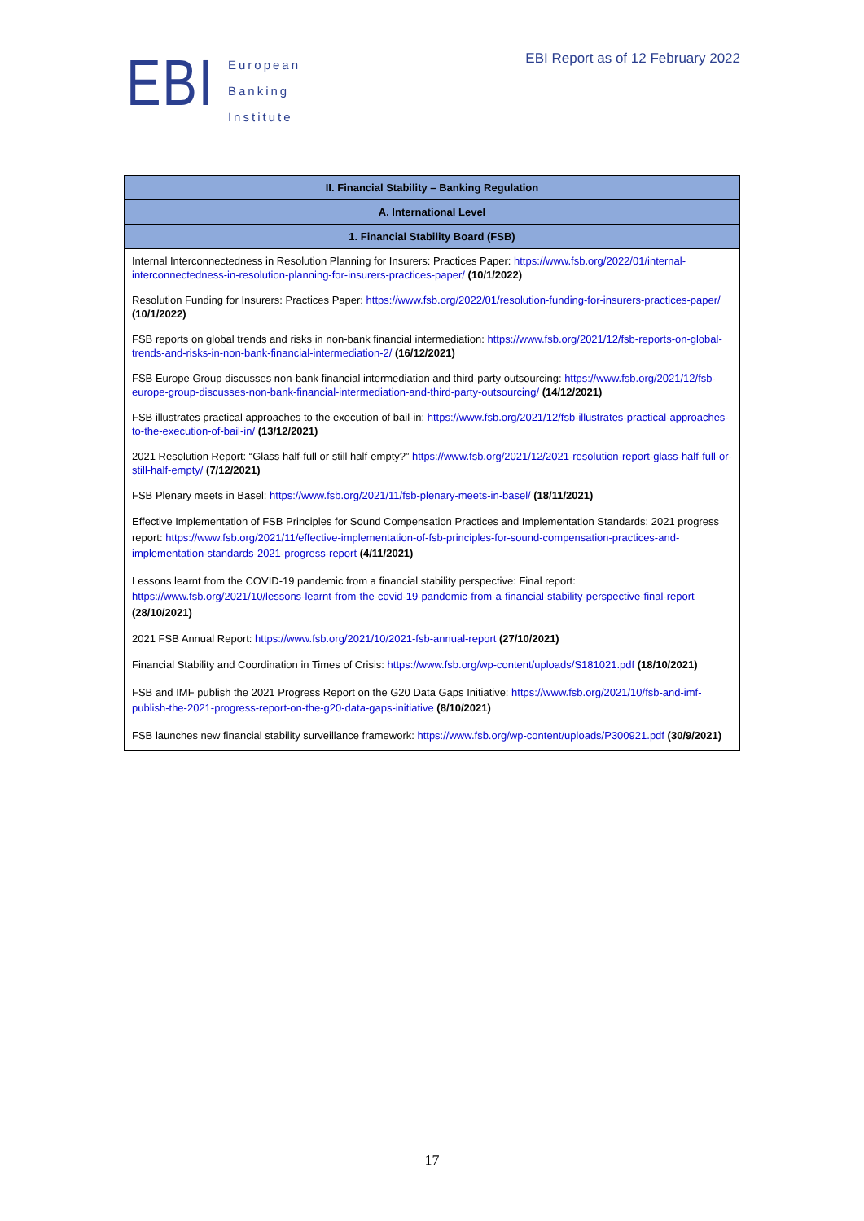EBI
European
Banking
Institute
EBI Report as of 12 February 2022
| II. Financial Stability – Banking Regulation |
| --- |
| A. International Level |
| 1. Financial Stability Board (FSB) |
| Internal Interconnectedness in Resolution Planning for Insurers: Practices Paper: https://www.fsb.org/2022/01/internal-interconnectedness-in-resolution-planning-for-insurers-practices-paper/ (10/1/2022) Resolution Funding for Insurers: Practices Paper: https://www.fsb.org/2022/01/resolution-funding-for-insurers-practices-paper/ (10/1/2022) FSB reports on global trends and risks in non-bank financial intermediation: https://www.fsb.org/2021/12/fsb-reports-on-global-trends-and-risks-in-non-bank-financial-intermediation-2/ (16/12/2021) FSB Europe Group discusses non-bank financial intermediation and third-party outsourcing: https://www.fsb.org/2021/12/fsb-europe-group-discusses-non-bank-financial-intermediation-and-third-party-outsourcing/ (14/12/2021) FSB illustrates practical approaches to the execution of bail-in: https://www.fsb.org/2021/12/fsb-illustrates-practical-approaches-to-the-execution-of-bail-in/ (13/12/2021) 2021 Resolution Report: “Glass half-full or still half-empty?” https://www.fsb.org/2021/12/2021-resolution-report-glass-half-full-or-still-half-empty/ (7/12/2021) FSB Plenary meets in Basel: https://www.fsb.org/2021/11/fsb-plenary-meets-in-basel/ (18/11/2021) Effective Implementation of FSB Principles for Sound Compensation Practices and Implementation Standards: 2021 progress report: https://www.fsb.org/2021/11/effective-implementation-of-fsb-principles-for-sound-compensation-practices-and-implementation-standards-2021-progress-report (4/11/2021) Lessons learnt from the COVID-19 pandemic from a financial stability perspective: Final report: https://www.fsb.org/2021/10/lessons-learnt-from-the-covid-19-pandemic-from-a-financial-stability-perspective-final-report (28/10/2021) 2021 FSB Annual Report: https://www.fsb.org/2021/10/2021-fsb-annual-report (27/10/2021) Financial Stability and Coordination in Times of Crisis: https://www.fsb.org/wp-content/uploads/S181021.pdf (18/10/2021) FSB and IMF publish the 2021 Progress Report on the G20 Data Gaps Initiative: https://www.fsb.org/2021/10/fsb-and-imf-publish-the-2021-progress-report-on-the-g20-data-gaps-initiative (8/10/2021) FSB launches new financial stability surveillance framework: https://www.fsb.org/wp-content/uploads/P300921.pdf (30/9/2021) |
17